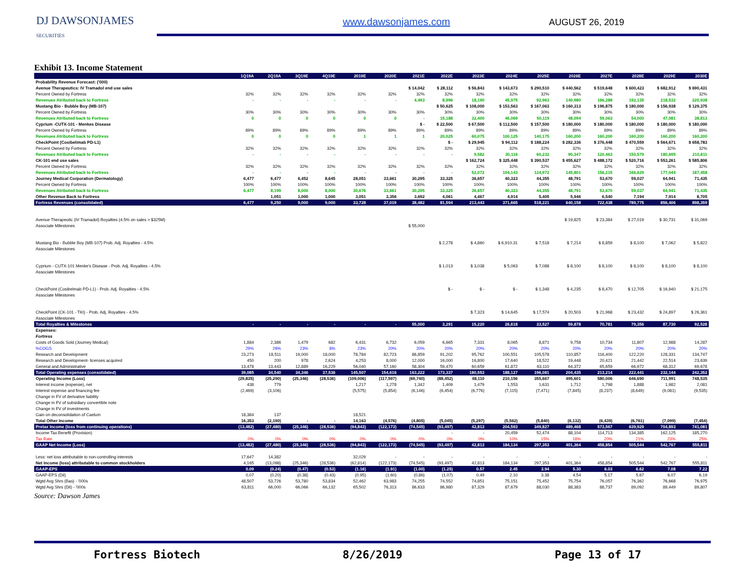DJ DAWSONJAMES
SECURITIES
www.dawsonjames.com AUGUST 26, 2019
Exhibit 13. Income Statement
| | 1Q19A | 2Q19A | 3Q19E | 4Q19E | 2019E | 2020E | 2021E | 2022E | 2023E | 2024E | 2025E | 2026E | 2027E | 2028E | 2029E | 2030E |
| --- | --- | --- | --- | --- | --- | --- | --- | --- | --- | --- | --- | --- | --- | --- | --- | --- |
| Probability Revenue Forecast: ('000) | | | | | | | | | | | | | | | | |
| Avenue Therapeutics: IV Tramadol end use sales | | | | | | | $ 14,042 | $ 28,112 | $ 56,843 | $ 143,673 | $ 290,510 | $ 440,562 | $ 519,648 | $ 600,423 | $ 682,912 | $ 690,431 |
| Percent Owned by Fortress | 32% | 32% | 32% | 32% | 32% | 32% | 32% | 32% | 32% | 32% | 32% | 32% | 32% | 32% | 32% | 32% |
| Revenues Atributed back to Fortress | - | - | - | - | - | - | 4,493 | 8,996 | 18,190 | 45,975 | 92,963 | 140,980 | 166,288 | 192,135 | 218,532 | 220,938 |
| Mustang Bio - Bubble Boy (MB-107) | | | | | | | | $ 50,625 | $ 108,000 | $ 153,563 | $ 167,063 | $ 160,313 | $ 196,875 | $ 180,000 | $ 156,938 | $ 129,375 |
| Percent Owned by Fortress | 30% | 30% | 30% | 30% | 30% | 30% | 30% | 30% | 30% | 30% | 30% | 30% | 30% | 30% | 30% | 30% |
| Revenues Atributed back to Fortress | 0 | 0 | 0 | 0 | 0 | 0 | - | 15,188 | 32,400 | 46,069 | 50,119 | 48,094 | 59,063 | 54,000 | 47,081 | 38,813 |
| Cyprium -CUTX-101 - Menkes Disease | | | | | | | $ - | $ 22,500 | $ 67,500 | $ 112,500 | $ 157,500 | $ 180,000 | $ 180,000 | $ 180,000 | $ 180,000 | $ 180,000 |
| Percent Owned by Fortress | 89% | 89% | 89% | 89% | 89% | 89% | 89% | 89% | 89% | 89% | 89% | 89% | 89% | 89% | 89% | 89% |
| Revenues Atributed back to Fortress | 0 | 0 | 0 | 0 | 1 | 1 | 1 | 20,025 | 60,075 | 100,125 | 140,175 | 160,200 | 160,200 | 160,200 | 160,200 | 160,200 |
| CheckPoint (Cosibelimab PD-L1) | | | | | | | | $ - | $ 29,945 | $ 94,112 | $ 188,224 | $ 282,336 | $ 376,448 | $ 470,559 | $ 564,671 | $ 658,783 |
| Percent Owned by Fortress | 32% | 32% | 32% | 32% | 32% | 32% | 32% | 32% | 32% | 32% | 32% | 32% | 32% | 32% | 32% | 32% |
| Revenues Atributed back to Fortress | - | - | - | - | - | - | - | - | 9,582 | 30,116 | 60,232 | 90,347 | 120,463 | 150,579 | 180,695 | 210,811 |
| CK-101 end use sales | | | | | | | | | $ 162,724 | $ 325,448 | $ 390,537 | $ 455,627 | $ 488,172 | $ 520,716 | $ 553,261 | $ 585,806 |
| Percent Owned by Fortress | 32% | 32% | 32% | 32% | 32% | 32% | 32% | 32% | 32% | 32% | 32% | 32% | 32% | 32% | 32% | 32% |
| Revenues Atributed back to Fortress | - | - | - | - | - | - | - | - | 52,072 | 104,143 | 124,972 | 145,801 | 156,215 | 166,629 | 177,044 | 187,458 |
| Journey Medical Corporation (Dermatology) | 6,477 | 6,477 | 6,452 | 8,645 | 28,051 | 33,661 | 30,295 | 33,325 | 36,657 | 40,323 | 44,355 | 48,791 | 53,670 | 59,037 | 64,941 | 71,435 |
| Percent Owned by Fortress | 100% | 100% | 100% | 100% | 100% | 100% | 100% | 100% | 100% | 100% | 100% | 100% | 100% | 100% | 100% | 100% |
| Revenues Atributed back to Fortress | 6,477 | 8,199 | 8,000 | 8,000 | 30,676 | 33,661 | 30,295 | 33,325 | 36,657 | 40,323 | 44,355 | 48,791 | 53,670 | 59,037 | 64,941 | 71,435 |
| Other Revenue Back to Fortress | | 1,051 | 1,000 | 1,000 | 3,051 | 3,356 | 3,692 | 4,061 | 4,467 | 4,914 | 5,405 | 5,946 | 6,540 | 7,194 | 7,914 | 8,705 |
| Fortress Revenues (consolidated) | 6,477 | 9,250 | 9,000 | 9,000 | 33,728 | 37,019 | 38,482 | 81,594 | 213,443 | 371,665 | 518,221 | 640,158 | 722,438 | 789,775 | 856,406 | 898,359 |
| Avenue Therapeutic (IV Tramadol) Royalties (4.5% on sales > $325M) | | | | | | | | | | | | $ 19,825 | $ 23,384 | $ 27,019 | $ 30,731 | $ 31,069 |
| Associate Milestones | | | | | | | $ 55,000 | | | | | | | | | |
| Mustang Bio - Bubble Boy (MB-107) Prob. Adj. Royalties - 4.5% | | | | | | | | $ 2,278 | $ 4,860 | $ 6,910.31 | $ 7,518 | $ 7,214 | $ 8,859 | $ 8,100 | $ 7,062 | $ 5,822 |
| Associate Milestones | | | | | | | | | | | | | | | | |
| Cyprium - CUTX-101 Menke's Disease - Prob. Adj. Royalties - 4.5% | | | | | | | | $ 1,013 | $ 3,038 | $ 5,063 | $ 7,088 | $ 8,100 | $ 8,100 | $ 8,100 | $ 8,100 | $ 8,100 |
| Associate Milestones | | | | | | | | | | | | | | | | |
| CheckPoint (Cosibelmab PD-L1) - Prob. Adj. Royalties - 4.5% | | | | | | | | $ - | $ - | $ - | $ 1,348 | $ 4,235 | $ 8,470 | $ 12,705 | $ 16,940 | $ 21,175 |
| Associate Milestones | | | | | | | | | | | | | | | | |
| CheckPoint (CK-101 - TKI) - Prob. Adj. Royalties - 4.5% | | | | | | | | | $ 7,323 | $ 14,645 | $ 17,574 | $ 20,503 | $ 21,968 | $ 23,432 | $ 24,897 | $ 26,361 |
| Associate Milestones | | | | | | | | | | | | | | | | |
| Total Royalties & Milestones | - | - | - | - | - | - | 55,000 | 3,291 | 15,220 | 26,618 | 33,527 | 59,878 | 70,781 | 79,356 | 87,730 | 92,528 |
| Expenses: | | | | | | | | | | | | | | | | |
| Fortress | | | | | | | | | | | | | | | | |
| Costs of Goods Sold (Journey Medical) | 1,884 | 2,386 | 1,479 | 682 | 6,431 | 6,732 | 6,059 | 6,665 | 7,331 | 8,065 | 8,871 | 9,758 | 10,734 | 11,807 | 12,988 | 14,287 |
| %COGS | 29% | 26% | 23% | 8% | 23% | 20% | 20% | 20% | 20% | 20% | 20% | 20% | 20% | 20% | 20% | 20% |
| Research and Development | 23,273 | 18,511 | 19,000 | 18,000 | 78,784 | 82,723 | 86,859 | 91,202 | 95,762 | 100,551 | 105,578 | 110,857 | 116,400 | 122,220 | 128,331 | 134,747 |
| Research and Development- licenses acquired | 450 | 200 | 978 | 2,624 | 4,253 | 8,000 | 12,000 | 16,000 | 16,800 | 17,640 | 18,522 | 19,448 | 20,421 | 21,442 | 22,514 | 23,639 |
| General and Administrative | 13,478 | 13,443 | 12,889 | 16,229 | 56,040 | 57,160 | 58,304 | 59,470 | 60,659 | 61,872 | 63,110 | 64,372 | 65,659 | 66,972 | 68,312 | 69,678 |
| Total Operating expenses (consolidated) | 39,085 | 34,540 | 34,346 | 37,536 | 145,507 | 154,616 | 163,222 | 173,337 | 180,553 | 188,127 | 196,081 | 204,435 | 213,214 | 222,441 | 232,144 | 242,352 |
| Operating Income (Loss) | (29,835) | (25,290) | (25,346) | (28,536) | (109,006) | (117,597) | (69,740) | (88,452) | 48,110 | 210,156 | 355,667 | 495,601 | 580,006 | 646,690 | 711,991 | 748,535 |
| Interest income (expense), net | 438 | 779 | | | 1,217 | 1,278 | 1,342 | 1,409 | 1,479 | 1,553 | 1,631 | 1,712 | 1,798 | 1,888 | 1,982 | 2,081 |
| Interest expense and financing fee | (2,469) | (3,106) | | | (5,575) | (5,854) | (6,146) | (6,454) | (6,776) | (7,115) | (7,471) | (7,845) | (8,237) | (8,649) | (9,081) | (9,535) |
| Change in FV of derivative liability | | | | | | | | | | | | | | | | |
| Change in FV of subsidiary convertible note | | | | | | | | | | | | | | | | |
| Change in FV of investments | | | | | | | | | | | | | | | | |
| Gain on deconsolidation of Caelum | 18,384 | 137 | | | 18,521 | | | | | | | | | | | |
| Total Other Income | 16,353 | (2,190) | - | - | 14,163 | (4,576) | (4,805) | (5,045) | (5,297) | (5,562) | (5,840) | (6,132) | (6,439) | (6,761) | (7,099) | (7,454) |
| Pretax Income (loss from continuing operations) | (13,482) | (27,480) | (25,346) | (28,536) | (94,843) | (122,173) | (74,545) | (93,497) | 42,813 | 204,593 | 349,827 | 489,468 | 573,567 | 639,929 | 704,893 | 741,081 |
| Income Tax Benefit (Provision) | | | | | | | | - | - | 20,459 | 52,474 | 88,104 | 114,713 | 134,385 | 162,125 | 185,270 |
| Tax Rate | 0% | 0% | 0% | 0% | 0% | 0% | 0% | 0% | 0% | 10% | 15% | 18% | 20% | 21% | 23% | 25% |
| GAAP Net Income (Loss) | (13,482) | (27,480) | (25,346) | (28,536) | (94,843) | (122,173) | (74,545) | (93,497) | 42,813 | 184,134 | 297,353 | 401,364 | 458,854 | 505,544 | 542,767 | 555,811 |
| Less: net loss attributable to non-controlling interests | 17,647 | 14,382 | | | 32,029 | - | - | - | - | - | - | - | - | - | - | - |
| Net Income (loss) attributable to common stockholders | 4,165 | (13,098) | (25,346) | (28,536) | (62,814) | (122,173) | (74,545) | (93,497) | 42,813 | 184,134 | 297,353 | 401,364 | 458,854 | 505,544 | 542,767 | 555,811 |
| GAAP-EPS | 0.09 | (0.24) | (0.47) | (0.53) | (1.16) | (1.91) | (1.00) | (1.25) | 0.57 | 2.45 | 3.94 | 5.30 | 6.03 | 6.62 | 7.08 | 7.22 |
| GAAP-EPS (Dil) | 0.07 | (0.20) | (0.38) | (0.43) | (0.95) | (1.60) | (0.86) | (1.07) | 0.49 | 2.10 | 3.38 | 4.54 | 5.17 | 5.67 | 6.07 | 6.19 |
| Wgtd Avg Shrs (Bas) - '000s | 48,507 | 53,726 | 53,780 | 53,834 | 52,462 | 63,983 | 74,255 | 74,552 | 74,851 | 75,151 | 75,452 | 75,754 | 76,057 | 76,362 | 76,668 | 76,975 |
| Wgtd Avg Shrs (Dil) - '000s | 63,811 | 66,000 | 66,066 | 66,132 | 65,502 | 76,313 | 86,633 | 86,980 | 87,329 | 87,679 | 88,030 | 88,383 | 88,737 | 89,092 | 89,449 | 89,807 |
Source: Dawson James
Fortress Biotech 8/26/2019 Page 13 of 17